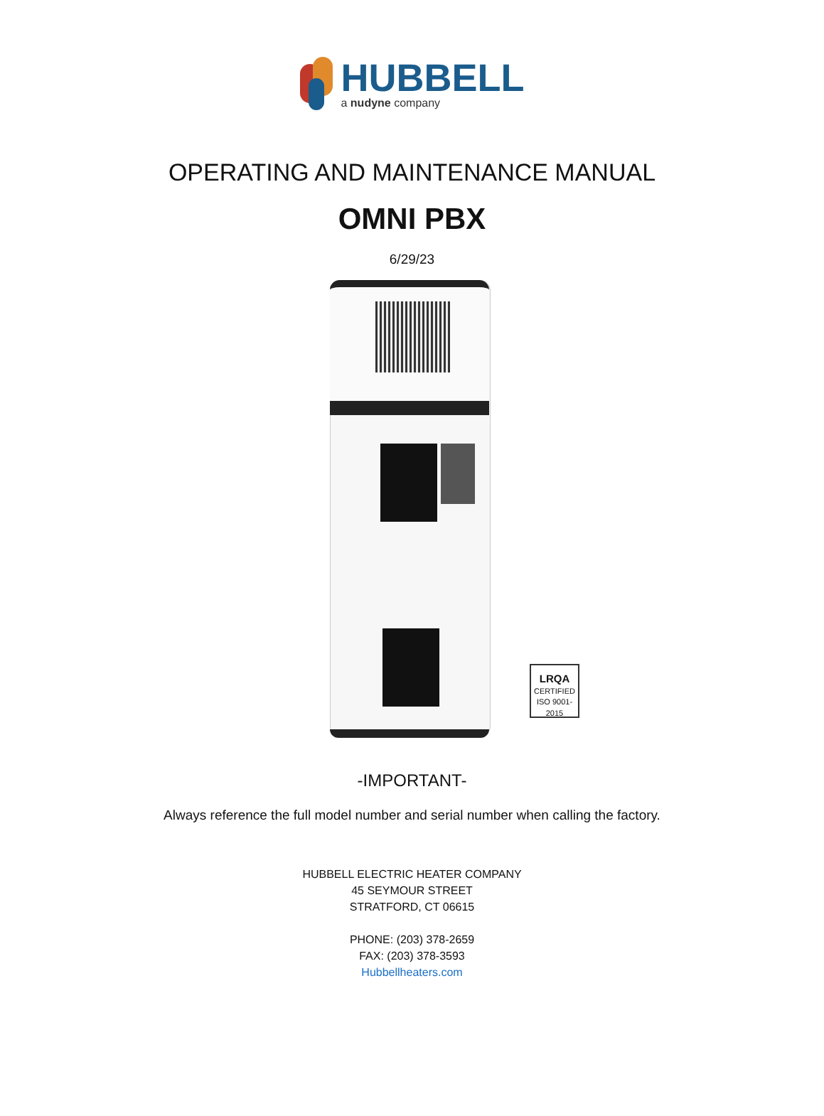HUBBELL
a nudyne company
OPERATING AND MAINTENANCE MANUAL
OMNI PBX
6/29/23
LRQA
CERTIFIED
ISO 9001-2015
-IMPORTANT-
Always reference the full model number and serial number when calling the factory.
HUBBELL ELECTRIC HEATER COMPANY
45 SEYMOUR STREET
STRATFORD, CT 06615
PHONE: (203) 378-2659
FAX: (203) 378-3593
Hubbellheaters.com